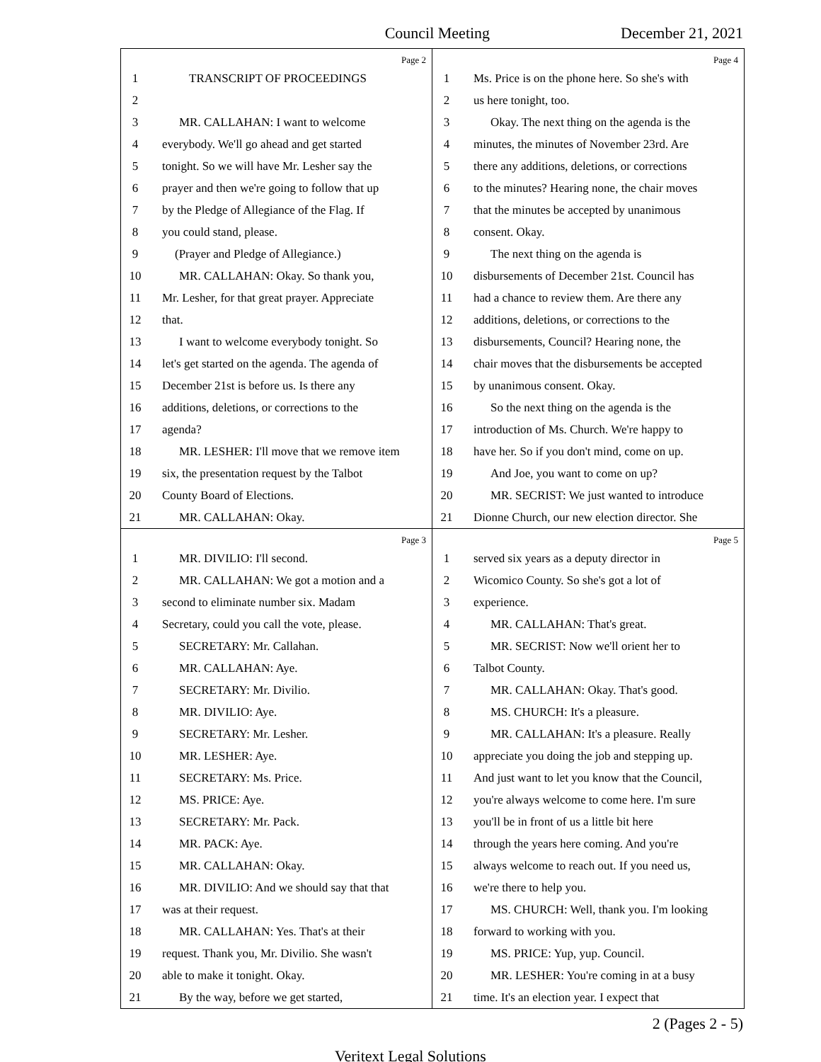Council Meeting December 21, 2021
Page 2
1 TRANSCRIPT OF PROCEEDINGS
2
3 MR. CALLAHAN: I want to welcome
4 everybody. We'll go ahead and get started
5 tonight. So we will have Mr. Lesher say the
6 prayer and then we're going to follow that up
7 by the Pledge of Allegiance of the Flag. If
8 you could stand, please.
9 (Prayer and Pledge of Allegiance.)
10 MR. CALLAHAN: Okay. So thank you,
11 Mr. Lesher, for that great prayer. Appreciate
12 that.
13 I want to welcome everybody tonight. So
14 let's get started on the agenda. The agenda of
15 December 21st is before us. Is there any
16 additions, deletions, or corrections to the
17 agenda?
18 MR. LESHER: I'll move that we remove item
19 six, the presentation request by the Talbot
20 County Board of Elections.
21 MR. CALLAHAN: Okay.
Page 4
1 Ms. Price is on the phone here. So she's with
2 us here tonight, too.
3 Okay. The next thing on the agenda is the
4 minutes, the minutes of November 23rd. Are
5 there any additions, deletions, or corrections
6 to the minutes? Hearing none, the chair moves
7 that the minutes be accepted by unanimous
8 consent. Okay.
9 The next thing on the agenda is
10 disbursements of December 21st. Council has
11 had a chance to review them. Are there any
12 additions, deletions, or corrections to the
13 disbursements, Council? Hearing none, the
14 chair moves that the disbursements be accepted
15 by unanimous consent. Okay.
16 So the next thing on the agenda is the
17 introduction of Ms. Church. We're happy to
18 have her. So if you don't mind, come on up.
19 And Joe, you want to come on up?
20 MR. SECRIST: We just wanted to introduce
21 Dionne Church, our new election director. She
Page 3
1 MR. DIVILIO: I'll second.
2 MR. CALLAHAN: We got a motion and a
3 second to eliminate number six. Madam
4 Secretary, could you call the vote, please.
5 SECRETARY: Mr. Callahan.
6 MR. CALLAHAN: Aye.
7 SECRETARY: Mr. Divilio.
8 MR. DIVILIO: Aye.
9 SECRETARY: Mr. Lesher.
10 MR. LESHER: Aye.
11 SECRETARY: Ms. Price.
12 MS. PRICE: Aye.
13 SECRETARY: Mr. Pack.
14 MR. PACK: Aye.
15 MR. CALLAHAN: Okay.
16 MR. DIVILIO: And we should say that that
17 was at their request.
18 MR. CALLAHAN: Yes. That's at their
19 request. Thank you, Mr. Divilio. She wasn't
20 able to make it tonight. Okay.
21 By the way, before we get started,
Page 5
1 served six years as a deputy director in
2 Wicomico County. So she's got a lot of
3 experience.
4 MR. CALLAHAN: That's great.
5 MR. SECRIST: Now we'll orient her to
6 Talbot County.
7 MR. CALLAHAN: Okay. That's good.
8 MS. CHURCH: It's a pleasure.
9 MR. CALLAHAN: It's a pleasure. Really
10 appreciate you doing the job and stepping up.
11 And just want to let you know that the Council,
12 you're always welcome to come here. I'm sure
13 you'll be in front of us a little bit here
14 through the years here coming. And you're
15 always welcome to reach out. If you need us,
16 we're there to help you.
17 MS. CHURCH: Well, thank you. I'm looking
18 forward to working with you.
19 MS. PRICE: Yup, yup. Council.
20 MR. LESHER: You're coming in at a busy
21 time. It's an election year. I expect that
2 (Pages 2 - 5)
Veritext Legal Solutions